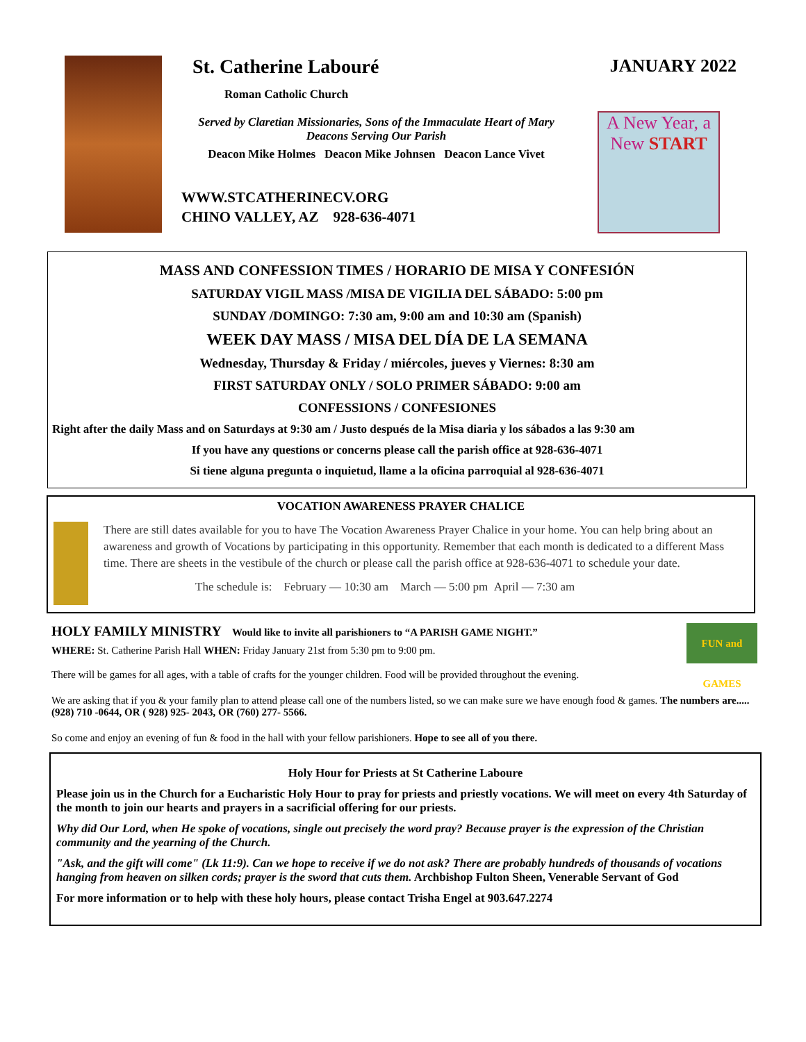St. Catherine Labouré
Roman Catholic Church
Served by Claretian Missionaries, Sons of the Immaculate Heart of Mary
Deacons Serving Our Parish
Deacon Mike Holmes Deacon Mike Johnsen Deacon Lance Vivet
WWW.STCATHERINECV.ORG
CHINO VALLEY, AZ 928-636-4071
JANUARY 2022
A New Year, a New START
MASS AND CONFESSION TIMES / HORARIO DE MISA Y CONFESIÓN
SATURDAY VIGIL MASS /MISA DE VIGILIA DEL SÁBADO: 5:00 pm
SUNDAY /DOMINGO: 7:30 am, 9:00 am and 10:30 am (Spanish)
WEEK DAY MASS / MISA DEL DÍA DE LA SEMANA
Wednesday, Thursday & Friday / miércoles, jueves y Viernes: 8:30 am
FIRST SATURDAY ONLY / SOLO PRIMER SÁBADO: 9:00 am
CONFESSIONS / CONFESIONES
Right after the daily Mass and on Saturdays at 9:30 am / Justo después de la Misa diaria y los sábados a las 9:30 am
If you have any questions or concerns please call the parish office at 928-636-4071
Si tiene alguna pregunta o inquietud, llame a la oficina parroquial al 928-636-4071
VOCATION AWARENESS PRAYER CHALICE
There are still dates available for you to have The Vocation Awareness Prayer Chalice in your home. You can help bring about an awareness and growth of Vocations by participating in this opportunity. Remember that each month is dedicated to a different Mass time. There are sheets in the vestibule of the church or please call the parish office at 928-636-4071 to schedule your date.
The schedule is: February — 10:30 am March — 5:00 pm April — 7:30 am
HOLY FAMILY MINISTRY Would like to invite all parishioners to “A PARISH GAME NIGHT.”
WHERE: St. Catherine Parish Hall WHEN: Friday January 21st from 5:30 pm to 9:00 pm.
FUN and GAMES
There will be games for all ages, with a table of crafts for the younger children. Food will be provided throughout the evening.
We are asking that if you & your family plan to attend please call one of the numbers listed, so we can make sure we have enough food & games. The numbers are.....(928) 710 -0644, OR ( 928) 925- 2043, OR (760) 277- 5566.
So come and enjoy an evening of fun & food in the hall with your fellow parishioners. Hope to see all of you there.
Holy Hour for Priests at St Catherine Laboure
Please join us in the Church for a Eucharistic Holy Hour to pray for priests and priestly vocations. We will meet on every 4th Saturday of the month to join our hearts and prayers in a sacrificial offering for our priests.
Why did Our Lord, when He spoke of vocations, single out precisely the word pray? Because prayer is the expression of the Christian community and the yearning of the Church.
"Ask, and the gift will come" (Lk 11:9). Can we hope to receive if we do not ask? There are probably hundreds of thousands of vocations hanging from heaven on silken cords; prayer is the sword that cuts them. Archbishop Fulton Sheen, Venerable Servant of God
For more information or to help with these holy hours, please contact Trisha Engel at 903.647.2274